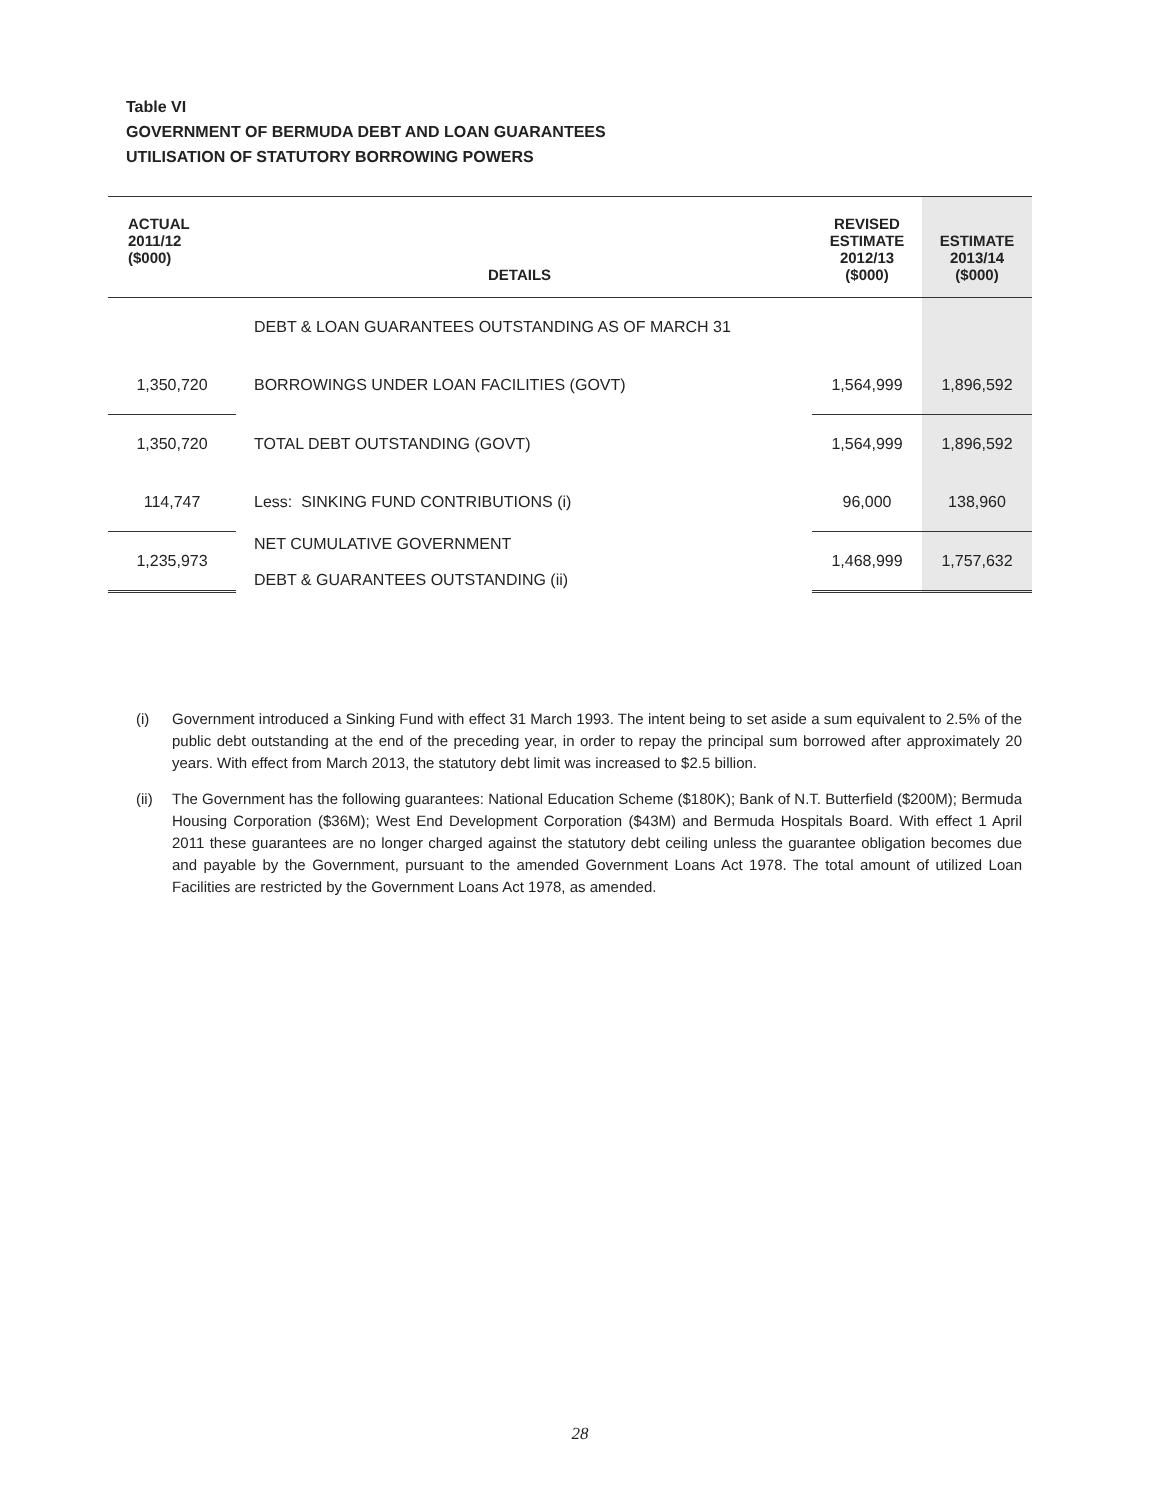Table VI
GOVERNMENT OF BERMUDA DEBT AND LOAN GUARANTEES
UTILISATION OF STATUTORY BORROWING POWERS
| ACTUAL 2011/12 ($000) | DETAILS | REVISED ESTIMATE 2012/13 ($000) | ESTIMATE 2013/14 ($000) |
| --- | --- | --- | --- |
| | DEBT & LOAN GUARANTEES OUTSTANDING AS OF MARCH 31 | | |
| 1,350,720 | BORROWINGS UNDER LOAN FACILITIES (GOVT) | 1,564,999 | 1,896,592 |
| 1,350,720 | TOTAL DEBT OUTSTANDING (GOVT) | 1,564,999 | 1,896,592 |
| 114,747 | Less: SINKING FUND CONTRIBUTIONS (i) | 96,000 | 138,960 |
| 1,235,973 | NET CUMULATIVE GOVERNMENT DEBT & GUARANTEES OUTSTANDING (ii) | 1,468,999 | 1,757,632 |
(i) Government introduced a Sinking Fund with effect 31 March 1993. The intent being to set aside a sum equivalent to 2.5% of the public debt outstanding at the end of the preceding year, in order to repay the principal sum borrowed after approximately 20 years. With effect from March 2013, the statutory debt limit was increased to $2.5 billion.
(ii) The Government has the following guarantees: National Education Scheme ($180K); Bank of N.T. Butterfield ($200M); Bermuda Housing Corporation ($36M); West End Development Corporation ($43M) and Bermuda Hospitals Board. With effect 1 April 2011 these guarantees are no longer charged against the statutory debt ceiling unless the guarantee obligation becomes due and payable by the Government, pursuant to the amended Government Loans Act 1978. The total amount of utilized Loan Facilities are restricted by the Government Loans Act 1978, as amended.
28